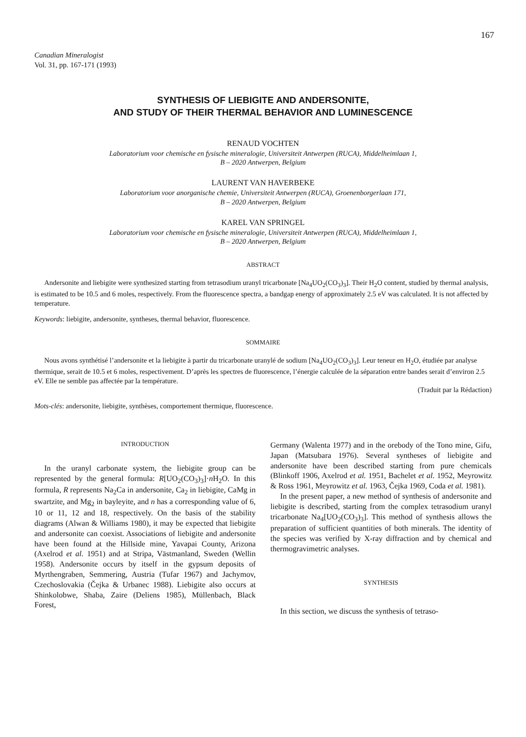167
Canadian Mineralogist
Vol. 31, pp. 167-171 (1993)
SYNTHESIS OF LIEBIGITE AND ANDERSONITE,
AND STUDY OF THEIR THERMAL BEHAVIOR AND LUMINESCENCE
RENAUD VOCHTEN
Laboratorium voor chemische en fysische mineralogie, Universiteit Antwerpen (RUCA), Middelheimlaan 1,
B – 2020 Antwerpen, Belgium
LAURENT VAN HAVERBEKE
Laboratorium voor anorganische chemie, Universiteit Antwerpen (RUCA), Groenenborgerlaan 171,
B – 2020 Antwerpen, Belgium
KAREL VAN SPRINGEL
Laboratorium voor chemische en fysische mineralogie, Universiteit Antwerpen (RUCA), Middelheimlaan 1,
B – 2020 Antwerpen, Belgium
ABSTRACT
Andersonite and liebigite were synthesized starting from tetrasodium uranyl tricarbonate [Na<sub>4</sub>UO<sub>2</sub>(CO<sub>3</sub>)<sub>3</sub>]. Their H<sub>2</sub>O content, studied by thermal analysis, is estimated to be 10.5 and 6 moles, respectively. From the fluorescence spectra, a bandgap energy of approximately 2.5 eV was calculated. It is not affected by temperature.
Keywords: liebigite, andersonite, syntheses, thermal behavior, fluorescence.
SOMMAIRE
Nous avons synthétisé l’andersonite et la liebigite à partir du tricarbonate uranylé de sodium [Na<sub>4</sub>UO<sub>2</sub>(CO<sub>3</sub>)<sub>3</sub>]. Leur teneur en H<sub>2</sub>O, étudiée par analyse thermique, serait de 10.5 et 6 moles, respectivement. D’après les spectres de fluorescence, l’énergie calculée de la séparation entre bandes serait d’environ 2.5 eV. Elle ne semble pas affectée par la température.
(Traduit par la Rédaction)
Mots-clés: andersonite, liebigite, synthèses, comportement thermique, fluorescence.
INTRODUCTION
In the uranyl carbonate system, the liebigite group can be represented by the general formula: R[UO<sub>2</sub>(CO<sub>3</sub>)<sub>3</sub>]·n H<sub>2</sub>O. In this formula, R represents Na<sub>2</sub>Ca in andersonite, Ca<sub>2</sub> in liebigite, CaMg in swartzite, and Mg<sub>2</sub> in bayleyite, and n has a corresponding value of 6, 10 or 11, 12 and 18, respectively. On the basis of the stability diagrams (Alwan & Williams 1980), it may be expected that liebigite and andersonite can coexist. Associations of liebigite and andersonite have been found at the Hillside mine, Yavapai County, Arizona (Axelrod et al. 1951) and at Stripa, Västmanland, Sweden (Wellin 1958). Andersonite occurs by itself in the gypsum deposits of Myrthengraben, Semmering, Austria (Tufar 1967) and Jachymov, Czechoslovakia (Čejka & Urbanec 1988). Liebigite also occurs at Shinkolobwe, Shaba, Zaire (Deliens 1985), Müllenbach, Black Forest,
Germany (Walenta 1977) and in the orebody of the Tono mine, Gifu, Japan (Matsubara 1976). Several syntheses of liebigite and andersonite have been described starting from pure chemicals (Blinkoff 1906, Axelrod et al. 1951, Bachelet et al. 1952, Meyrowitz & Ross 1961, Meyrowitz et al. 1963, Čejka 1969, Coda et al. 1981).
In the present paper, a new method of synthesis of andersonite and liebigite is described, starting from the complex tetrasodium uranyl tricarbonate Na<sub>4</sub>[UO<sub>2</sub>(CO<sub>3</sub>)<sub>3</sub>]. This method of synthesis allows the preparation of sufficient quantities of both minerals. The identity of the species was verified by X-ray diffraction and by chemical and thermogravimetric analyses.
SYNTHESIS
In this section, we discuss the synthesis of tetraso-